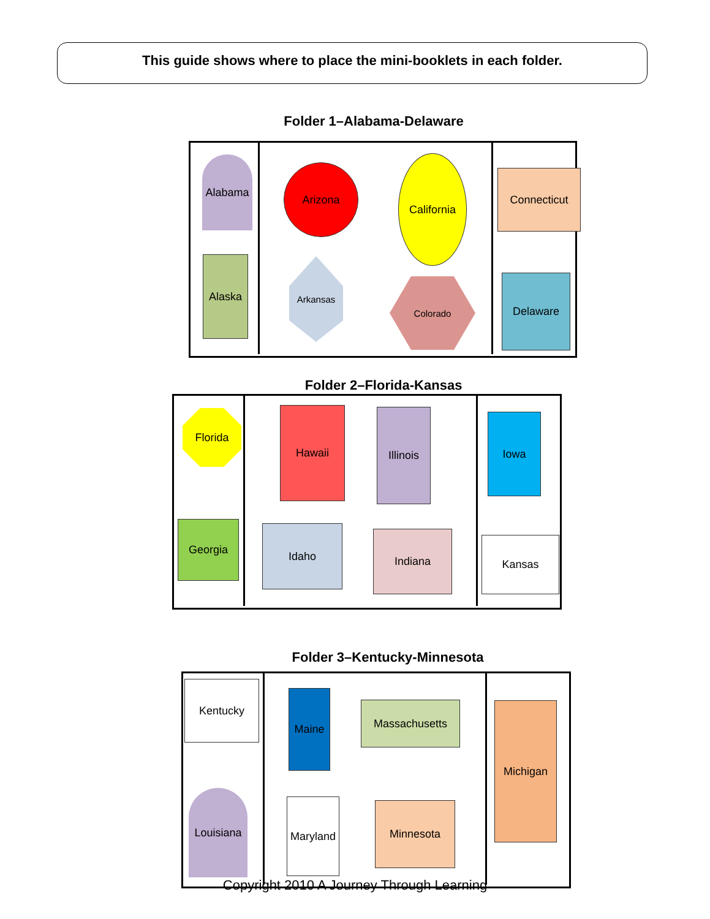This guide shows where to place the mini-booklets in each folder.
Folder 1–Alabama-Delaware
Alabama
Arizona
California
Connecticut
Alaska Arkansas
Colorado Delaware
Folder 2–Florida-Kansas
Florida Hawaii Illinois Iowa
Georgia Idaho Indiana Kansas
Folder 3–Kentucky-Minnesota
Kentucky
Maine
Massachusetts Michigan
Louisiana
Maryland
Minnesota
Copyright 2010 A Journey Through Learning